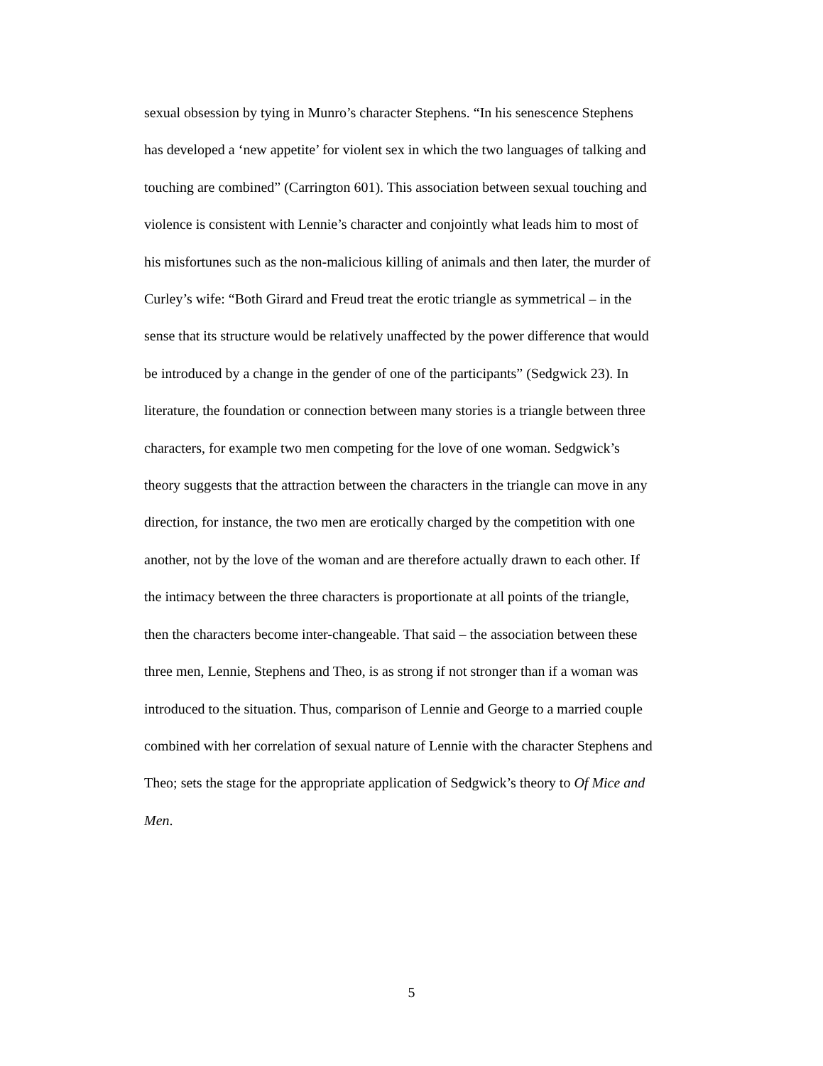sexual obsession by tying in Munro’s character Stephens. “In his senescence Stephens
has developed a ‘new appetite’ for violent sex in which the two languages of talking and
touching are combined” (Carrington 601). This association between sexual touching and
violence is consistent with Lennie’s character and conjointly what leads him to most of
his misfortunes such as the non-malicious killing of animals and then later, the murder of
Curley’s wife: “Both Girard and Freud treat the erotic triangle as symmetrical – in the
sense that its structure would be relatively unaffected by the power difference that would
be introduced by a change in the gender of one of the participants” (Sedgwick 23). In
literature, the foundation or connection between many stories is a triangle between three
characters, for example two men competing for the love of one woman. Sedgwick’s
theory suggests that the attraction between the characters in the triangle can move in any
direction, for instance, the two men are erotically charged by the competition with one
another, not by the love of the woman and are therefore actually drawn to each other. If
the intimacy between the three characters is proportionate at all points of the triangle,
then the characters become inter-changeable. That said – the association between these
three men, Lennie, Stephens and Theo, is as strong if not stronger than if a woman was
introduced to the situation. Thus, comparison of Lennie and George to a married couple
combined with her correlation of sexual nature of Lennie with the character Stephens and
Theo; sets the stage for the appropriate application of Sedgwick’s theory to Of Mice and
Men.
5